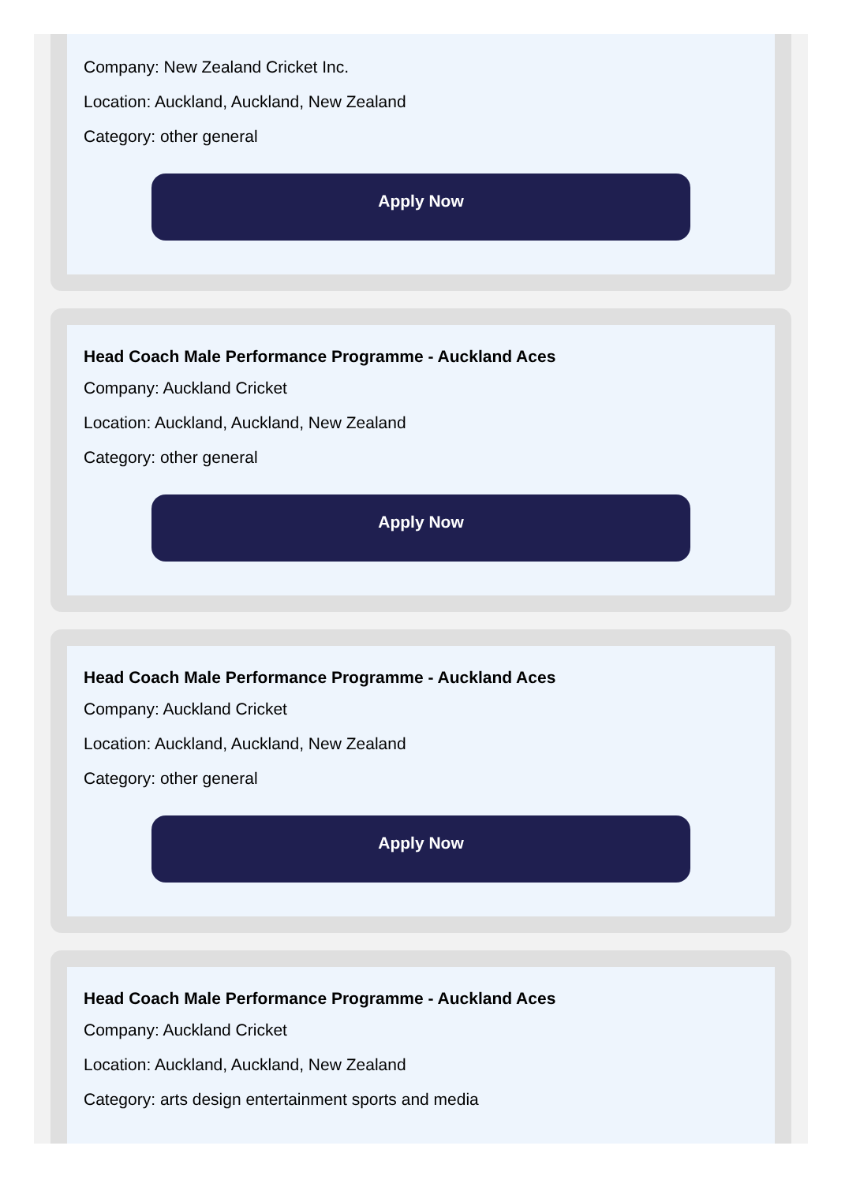Company: New Zealand Cricket Inc.
Location: Auckland, Auckland, New Zealand
Category: other general
Apply Now
Head Coach Male Performance Programme - Auckland Aces
Company: Auckland Cricket
Location: Auckland, Auckland, New Zealand
Category: other general
Apply Now
Head Coach Male Performance Programme - Auckland Aces
Company: Auckland Cricket
Location: Auckland, Auckland, New Zealand
Category: other general
Apply Now
Head Coach Male Performance Programme - Auckland Aces
Company: Auckland Cricket
Location: Auckland, Auckland, New Zealand
Category: arts design entertainment sports and media